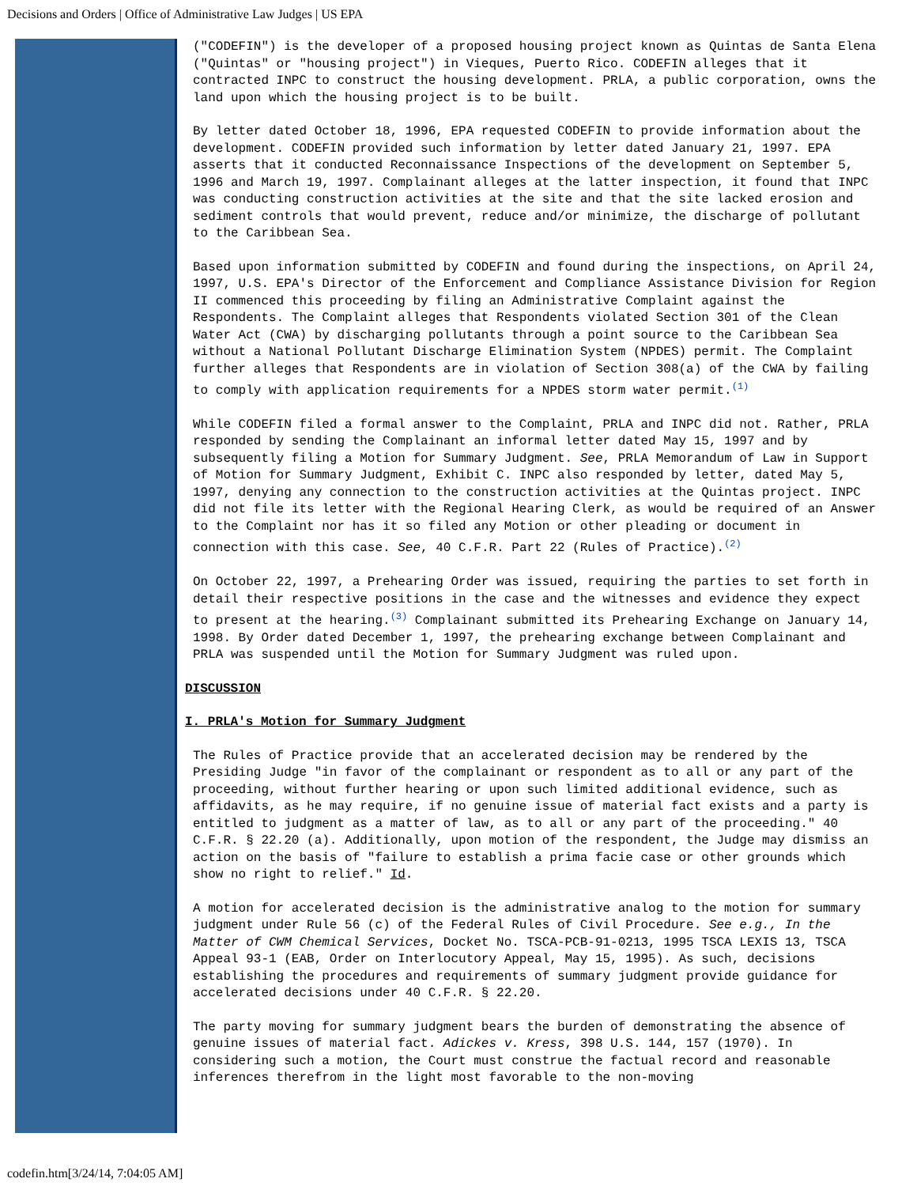Decisions and Orders | Office of Administrative Law Judges | US EPA
("CODEFIN") is the developer of a proposed housing project known as Quintas de Santa Elena ("Quintas" or "housing project") in Vieques, Puerto Rico. CODEFIN alleges that it contracted INPC to construct the housing development. PRLA, a public corporation, owns the land upon which the housing project is to be built.
By letter dated October 18, 1996, EPA requested CODEFIN to provide information about the development. CODEFIN provided such information by letter dated January 21, 1997. EPA asserts that it conducted Reconnaissance Inspections of the development on September 5, 1996 and March 19, 1997. Complainant alleges at the latter inspection, it found that INPC was conducting construction activities at the site and that the site lacked erosion and sediment controls that would prevent, reduce and/or minimize, the discharge of pollutant to the Caribbean Sea.
Based upon information submitted by CODEFIN and found during the inspections, on April 24, 1997, U.S. EPA's Director of the Enforcement and Compliance Assistance Division for Region II commenced this proceeding by filing an Administrative Complaint against the Respondents. The Complaint alleges that Respondents violated Section 301 of the Clean Water Act (CWA) by discharging pollutants through a point source to the Caribbean Sea without a National Pollutant Discharge Elimination System (NPDES) permit. The Complaint further alleges that Respondents are in violation of Section 308(a) of the CWA by failing to comply with application requirements for a NPDES storm water permit.<sup>(1)</sup>
While CODEFIN filed a formal answer to the Complaint, PRLA and INPC did not. Rather, PRLA responded by sending the Complainant an informal letter dated May 15, 1997 and by subsequently filing a Motion for Summary Judgment. See, PRLA Memorandum of Law in Support of Motion for Summary Judgment, Exhibit C. INPC also responded by letter, dated May 5, 1997, denying any connection to the construction activities at the Quintas project. INPC did not file its letter with the Regional Hearing Clerk, as would be required of an Answer to the Complaint nor has it so filed any Motion or other pleading or document in connection with this case. See, 40 C.F.R. Part 22 (Rules of Practice).<sup>(2)</sup>
On October 22, 1997, a Prehearing Order was issued, requiring the parties to set forth in detail their respective positions in the case and the witnesses and evidence they expect to present at the hearing.<sup>(3)</sup> Complainant submitted its Prehearing Exchange on January 14, 1998. By Order dated December 1, 1997, the prehearing exchange between Complainant and PRLA was suspended until the Motion for Summary Judgment was ruled upon.
DISCUSSION
I. PRLA's Motion for Summary Judgment
The Rules of Practice provide that an accelerated decision may be rendered by the Presiding Judge "in favor of the complainant or respondent as to all or any part of the proceeding, without further hearing or upon such limited additional evidence, such as affidavits, as he may require, if no genuine issue of material fact exists and a party is entitled to judgment as a matter of law, as to all or any part of the proceeding." 40 C.F.R. § 22.20 (a). Additionally, upon motion of the respondent, the Judge may dismiss an action on the basis of "failure to establish a prima facie case or other grounds which show no right to relief." Id.
A motion for accelerated decision is the administrative analog to the motion for summary judgment under Rule 56 (c) of the Federal Rules of Civil Procedure. See e.g., In the Matter of CWM Chemical Services, Docket No. TSCA-PCB-91-0213, 1995 TSCA LEXIS 13, TSCA Appeal 93-1 (EAB, Order on Interlocutory Appeal, May 15, 1995). As such, decisions establishing the procedures and requirements of summary judgment provide guidance for accelerated decisions under 40 C.F.R. § 22.20.
The party moving for summary judgment bears the burden of demonstrating the absence of genuine issues of material fact. Adickes v. Kress, 398 U.S. 144, 157 (1970). In considering such a motion, the Court must construe the factual record and reasonable inferences therefrom in the light most favorable to the non-moving
codefin.htm[3/24/14, 7:04:05 AM]